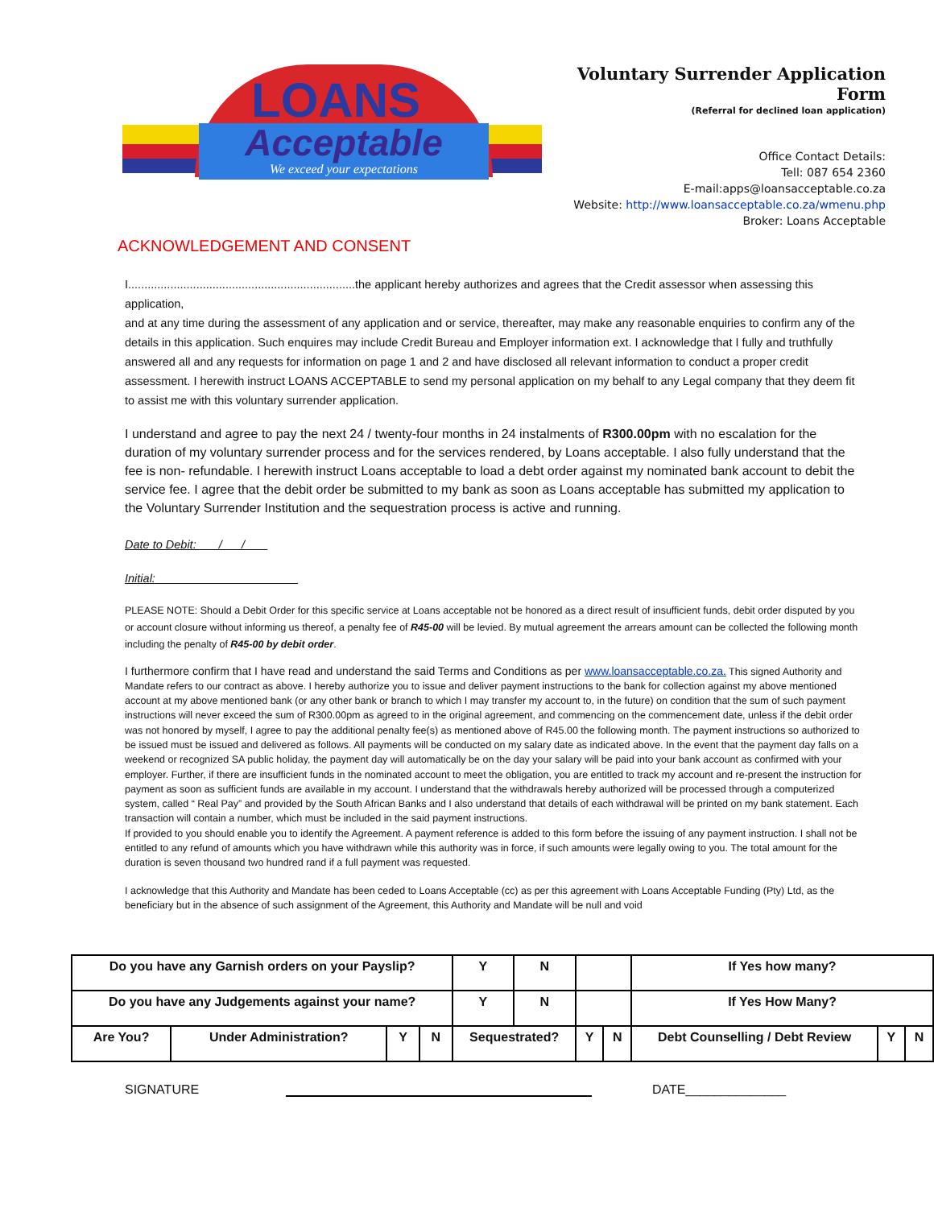LOANS
Acceptable
We exceed your expectations
Voluntary Surrender Application Form
(Referral for declined loan application)
Office Contact Details:
Tell: 087 654 2360
E-mail:apps@loansacceptable.co.za
Website: http://www.loansacceptable.co.za/wmenu.php
Broker: Loans Acceptable
ACKNOWLEDGEMENT AND CONSENT
I......................................................................the applicant hereby authorizes and agrees that the Credit assessor when assessing this application,
and at any time during the assessment of any application and or service, thereafter, may make any reasonable enquiries to confirm any of the details in this application. Such enquires may include Credit Bureau and Employer information ext. I acknowledge that I fully and truthfully answered all and any requests for information on page 1 and 2 and have disclosed all relevant information to conduct a proper credit assessment. I herewith instruct LOANS ACCEPTABLE to send my personal application on my behalf to any Legal company that they deem fit to assist me with this voluntary surrender application.
I understand and agree to pay the next 24 / twenty-four months in 24 instalments of R300.00pm with no escalation for the duration of my voluntary surrender process and for the services rendered, by Loans acceptable. I also fully understand that the fee is non- refundable. I herewith instruct Loans acceptable to load a debt order against my nominated bank account to debit the service fee. I agree that the debit order be submitted to my bank as soon as Loans acceptable has submitted my application to the Voluntary Surrender Institution and the sequestration process is active and running.
Date to Debit: / /
Initial:
PLEASE NOTE: Should a Debit Order for this specific service at Loans acceptable not be honored as a direct result of insufficient funds, debit order disputed by you or account closure without informing us thereof, a penalty fee of R45-00 will be levied. By mutual agreement the arrears amount can be collected the following month including the penalty of R45-00 by debit order.
I furthermore confirm that I have read and understand the said Terms and Conditions as per www.loansacceptable.co.za. This signed Authority and Mandate refers to our contract as above. I hereby authorize you to issue and deliver payment instructions to the bank for collection against my above mentioned account at my above mentioned bank (or any other bank or branch to which I may transfer my account to, in the future) on condition that the sum of such payment instructions will never exceed the sum of R300.00pm as agreed to in the original agreement, and commencing on the commencement date, unless if the debit order was not honored by myself, I agree to pay the additional penalty fee(s) as mentioned above of R45.00 the following month. The payment instructions so authorized to be issued must be issued and delivered as follows. All payments will be conducted on my salary date as indicated above. In the event that the payment day falls on a weekend or recognized SA public holiday, the payment day will automatically be on the day your salary will be paid into your bank account as confirmed with your employer. Further, if there are insufficient funds in the nominated account to meet the obligation, you are entitled to track my account and re-present the instruction for payment as soon as sufficient funds are available in my account. I understand that the withdrawals hereby authorized will be processed through a computerized system, called “ Real Pay” and provided by the South African Banks and I also understand that details of each withdrawal will be printed on my bank statement. Each transaction will contain a number, which must be included in the said payment instructions.
If provided to you should enable you to identify the Agreement. A payment reference is added to this form before the issuing of any payment instruction. I shall not be entitled to any refund of amounts which you have withdrawn while this authority was in force, if such amounts were legally owing to you. The total amount for the duration is seven thousand two hundred rand if a full payment was requested.
I acknowledge that this Authority and Mandate has been ceded to Loans Acceptable (cc) as per this agreement with Loans Acceptable Funding (Pty) Ltd, as the beneficiary but in the absence of such assignment of the Agreement, this Authority and Mandate will be null and void
| Do you have any Garnish orders on your Payslip? | | | | | Y | N | | | If Yes how many? | | |
| Do you have any Judgements against your name? | | | | | Y | N | | | If Yes How Many? | | |
| Are You? | Under Administration? | Y | N | Sequestrated? | | | Y | N | Debt Counselling / Debt Review | Y | N |
SIGNATURE DATE______________